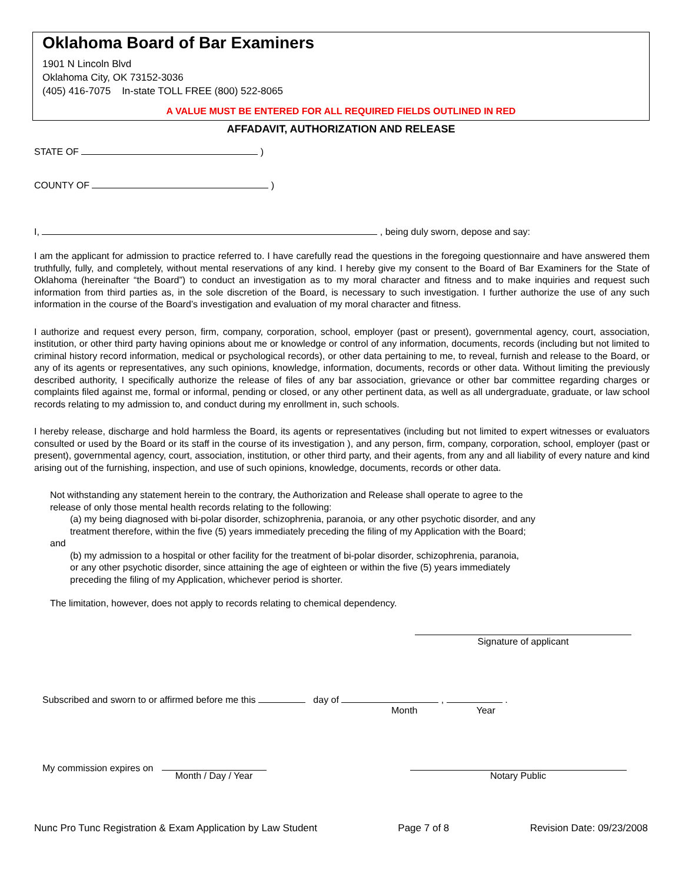Oklahoma Board of Bar Examiners
1901 N Lincoln Blvd
Oklahoma City, OK 73152-3036
(405) 416-7075 In-state TOLL FREE (800) 522-8065
A VALUE MUST BE ENTERED FOR ALL REQUIRED FIELDS OUTLINED IN RED
AFFADAVIT, AUTHORIZATION AND RELEASE
STATE OF )
COUNTY OF )
I, , being duly sworn, depose and say:
I am the applicant for admission to practice referred to. I have carefully read the questions in the foregoing questionnaire and have answered them truthfully, fully, and completely, without mental reservations of any kind. I hereby give my consent to the Board of Bar Examiners for the State of Oklahoma (hereinafter “the Board”) to conduct an investigation as to my moral character and fitness and to make inquiries and request such information from third parties as, in the sole discretion of the Board, is necessary to such investigation. I further authorize the use of any such information in the course of the Board’s investigation and evaluation of my moral character and fitness.
I authorize and request every person, firm, company, corporation, school, employer (past or present), governmental agency, court, association, institution, or other third party having opinions about me or knowledge or control of any information, documents, records (including but not limited to criminal history record information, medical or psychological records), or other data pertaining to me, to reveal, furnish and release to the Board, or any of its agents or representatives, any such opinions, knowledge, information, documents, records or other data. Without limiting the previously described authority, I specifically authorize the release of files of any bar association, grievance or other bar committee regarding charges or complaints filed against me, formal or informal, pending or closed, or any other pertinent data, as well as all undergraduate, graduate, or law school records relating to my admission to, and conduct during my enrollment in, such schools.
I hereby release, discharge and hold harmless the Board, its agents or representatives (including but not limited to expert witnesses or evaluators consulted or used by the Board or its staff in the course of its investigation ), and any person, firm, company, corporation, school, employer (past or present), governmental agency, court, association, institution, or other third party, and their agents, from any and all liability of every nature and kind arising out of the furnishing, inspection, and use of such opinions, knowledge, documents, records or other data.
Not withstanding any statement herein to the contrary, the Authorization and Release shall operate to agree to the
release of only those mental health records relating to the following:
(a) my being diagnosed with bi-polar disorder, schizophrenia, paranoia, or any other psychotic disorder, and any
treatment therefore, within the five (5) years immediately preceding the filing of my Application with the Board;
and
(b) my admission to a hospital or other facility for the treatment of bi-polar disorder, schizophrenia, paranoia,
or any other psychotic disorder, since attaining the age of eighteen or within the five (5) years immediately
preceding the filing of my Application, whichever period is shorter.
The limitation, however, does not apply to records relating to chemical dependency.
Signature of applicant
Subscribed and sworn to or affirmed before me this day of , .
Month Year
My commission expires on
Month / Day / Year Notary Public
Nunc Pro Tunc Registration & Exam Application by Law Student Page 7 of 8 Revision Date: 09/23/2008